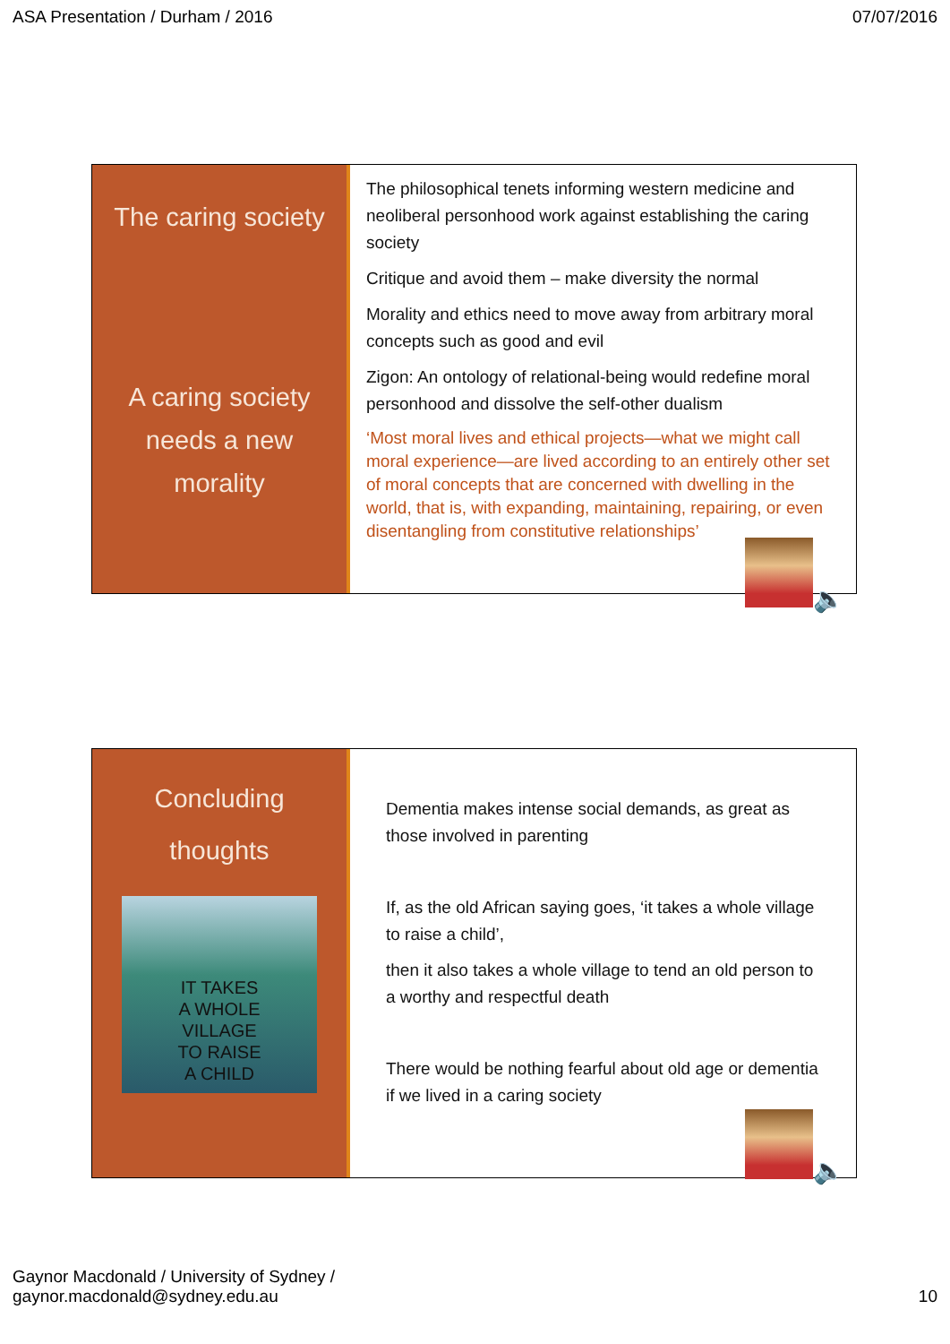ASA Presentation / Durham / 2016 07/07/2016
The caring society
A caring society
needs a new
morality
The philosophical tenets informing western medicine and neoliberal personhood work against establishing the caring society
Critique and avoid them – make diversity the normal
Morality and ethics need to move away from arbitrary moral concepts such as good and evil
Zigon: An ontology of relational-being would redefine moral personhood and dissolve the self-other dualism
‘Most moral lives and ethical projects—what we might call moral experience—are lived according to an entirely other set of moral concepts that are concerned with dwelling in the world, that is, with expanding, maintaining, repairing, or even disentangling from constitutive relationships’
🔈
Concluding
thoughts
IT TAKES
A WHOLE
VILLAGE
TO RAISE
A CHILD
Dementia makes intense social demands, as great as those involved in parenting
If, as the old African saying goes, ‘it takes a whole village to raise a child’,
then it also takes a whole village to tend an old person to a worthy and respectful death
There would be nothing fearful about old age or dementia if we lived in a caring society
🔈
Gaynor Macdonald / University of Sydney /
gaynor.macdonald@sydney.edu.au 10